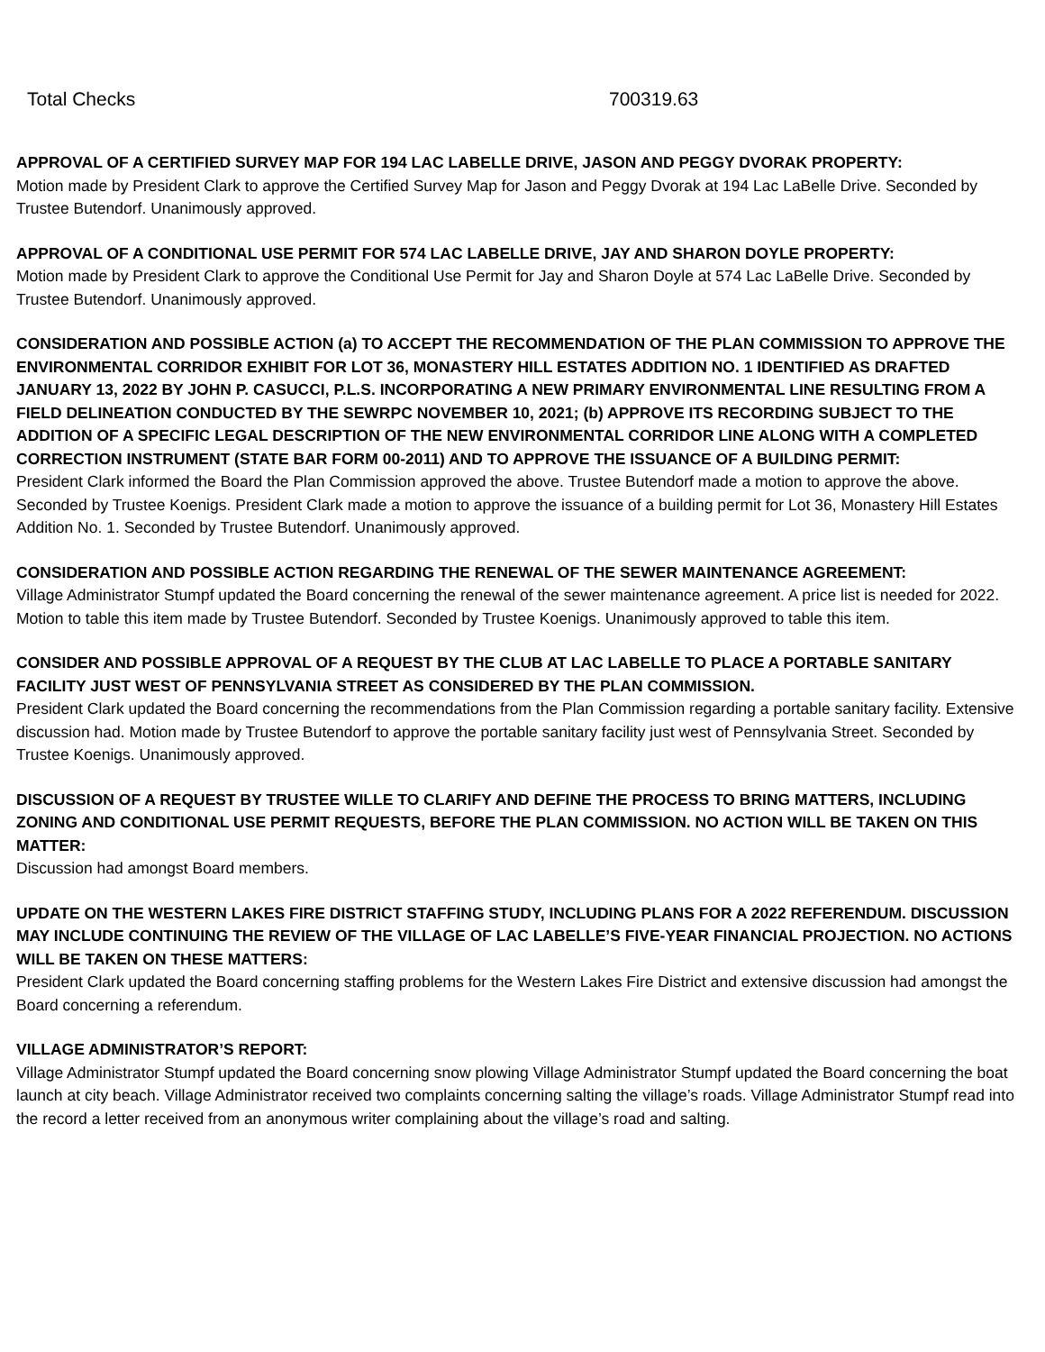Total Checks 700319.63
APPROVAL OF A CERTIFIED SURVEY MAP FOR 194 LAC LABELLE DRIVE, JASON AND PEGGY DVORAK PROPERTY:
Motion made by President Clark to approve the Certified Survey Map for Jason and Peggy Dvorak at 194 Lac LaBelle Drive. Seconded by Trustee Butendorf. Unanimously approved.
APPROVAL OF A CONDITIONAL USE PERMIT FOR 574 LAC LABELLE DRIVE, JAY AND SHARON DOYLE PROPERTY:
Motion made by President Clark to approve the Conditional Use Permit for Jay and Sharon Doyle at 574 Lac LaBelle Drive. Seconded by Trustee Butendorf. Unanimously approved.
CONSIDERATION AND POSSIBLE ACTION (a) TO ACCEPT THE RECOMMENDATION OF THE PLAN COMMISSION TO APPROVE THE ENVIRONMENTAL CORRIDOR EXHIBIT FOR LOT 36, MONASTERY HILL ESTATES ADDITION NO. 1 IDENTIFIED AS DRAFTED JANUARY 13, 2022 BY JOHN P. CASUCCI, P.L.S. INCORPORATING A NEW PRIMARY ENVIRONMENTAL LINE RESULTING FROM A FIELD DELINEATION CONDUCTED BY THE SEWRPC NOVEMBER 10, 2021; (b) APPROVE ITS RECORDING SUBJECT TO THE ADDITION OF A SPECIFIC LEGAL DESCRIPTION OF THE NEW ENVIRONMENTAL CORRIDOR LINE ALONG WITH A COMPLETED CORRECTION INSTRUMENT (STATE BAR FORM 00-2011) AND TO APPROVE THE ISSUANCE OF A BUILDING PERMIT:
President Clark informed the Board the Plan Commission approved the above. Trustee Butendorf made a motion to approve the above. Seconded by Trustee Koenigs. President Clark made a motion to approve the issuance of a building permit for Lot 36, Monastery Hill Estates Addition No. 1. Seconded by Trustee Butendorf. Unanimously approved.
CONSIDERATION AND POSSIBLE ACTION REGARDING THE RENEWAL OF THE SEWER MAINTENANCE AGREEMENT:
Village Administrator Stumpf updated the Board concerning the renewal of the sewer maintenance agreement. A price list is needed for 2022. Motion to table this item made by Trustee Butendorf. Seconded by Trustee Koenigs. Unanimously approved to table this item.
CONSIDER AND POSSIBLE APPROVAL OF A REQUEST BY THE CLUB AT LAC LABELLE TO PLACE A PORTABLE SANITARY FACILITY JUST WEST OF PENNSYLVANIA STREET AS CONSIDERED BY THE PLAN COMMISSION.
President Clark updated the Board concerning the recommendations from the Plan Commission regarding a portable sanitary facility. Extensive discussion had. Motion made by Trustee Butendorf to approve the portable sanitary facility just west of Pennsylvania Street. Seconded by Trustee Koenigs. Unanimously approved.
DISCUSSION OF A REQUEST BY TRUSTEE WILLE TO CLARIFY AND DEFINE THE PROCESS TO BRING MATTERS, INCLUDING ZONING AND CONDITIONAL USE PERMIT REQUESTS, BEFORE THE PLAN COMMISSION. NO ACTION WILL BE TAKEN ON THIS MATTER:
Discussion had amongst Board members.
UPDATE ON THE WESTERN LAKES FIRE DISTRICT STAFFING STUDY, INCLUDING PLANS FOR A 2022 REFERENDUM. DISCUSSION MAY INCLUDE CONTINUING THE REVIEW OF THE VILLAGE OF LAC LABELLE’S FIVE-YEAR FINANCIAL PROJECTION. NO ACTIONS WILL BE TAKEN ON THESE MATTERS:
President Clark updated the Board concerning staffing problems for the Western Lakes Fire District and extensive discussion had amongst the Board concerning a referendum.
VILLAGE ADMINISTRATOR’S REPORT:
Village Administrator Stumpf updated the Board concerning snow plowing Village Administrator Stumpf updated the Board concerning the boat launch at city beach. Village Administrator received two complaints concerning salting the village’s roads. Village Administrator Stumpf read into the record a letter received from an anonymous writer complaining about the village’s road and salting.